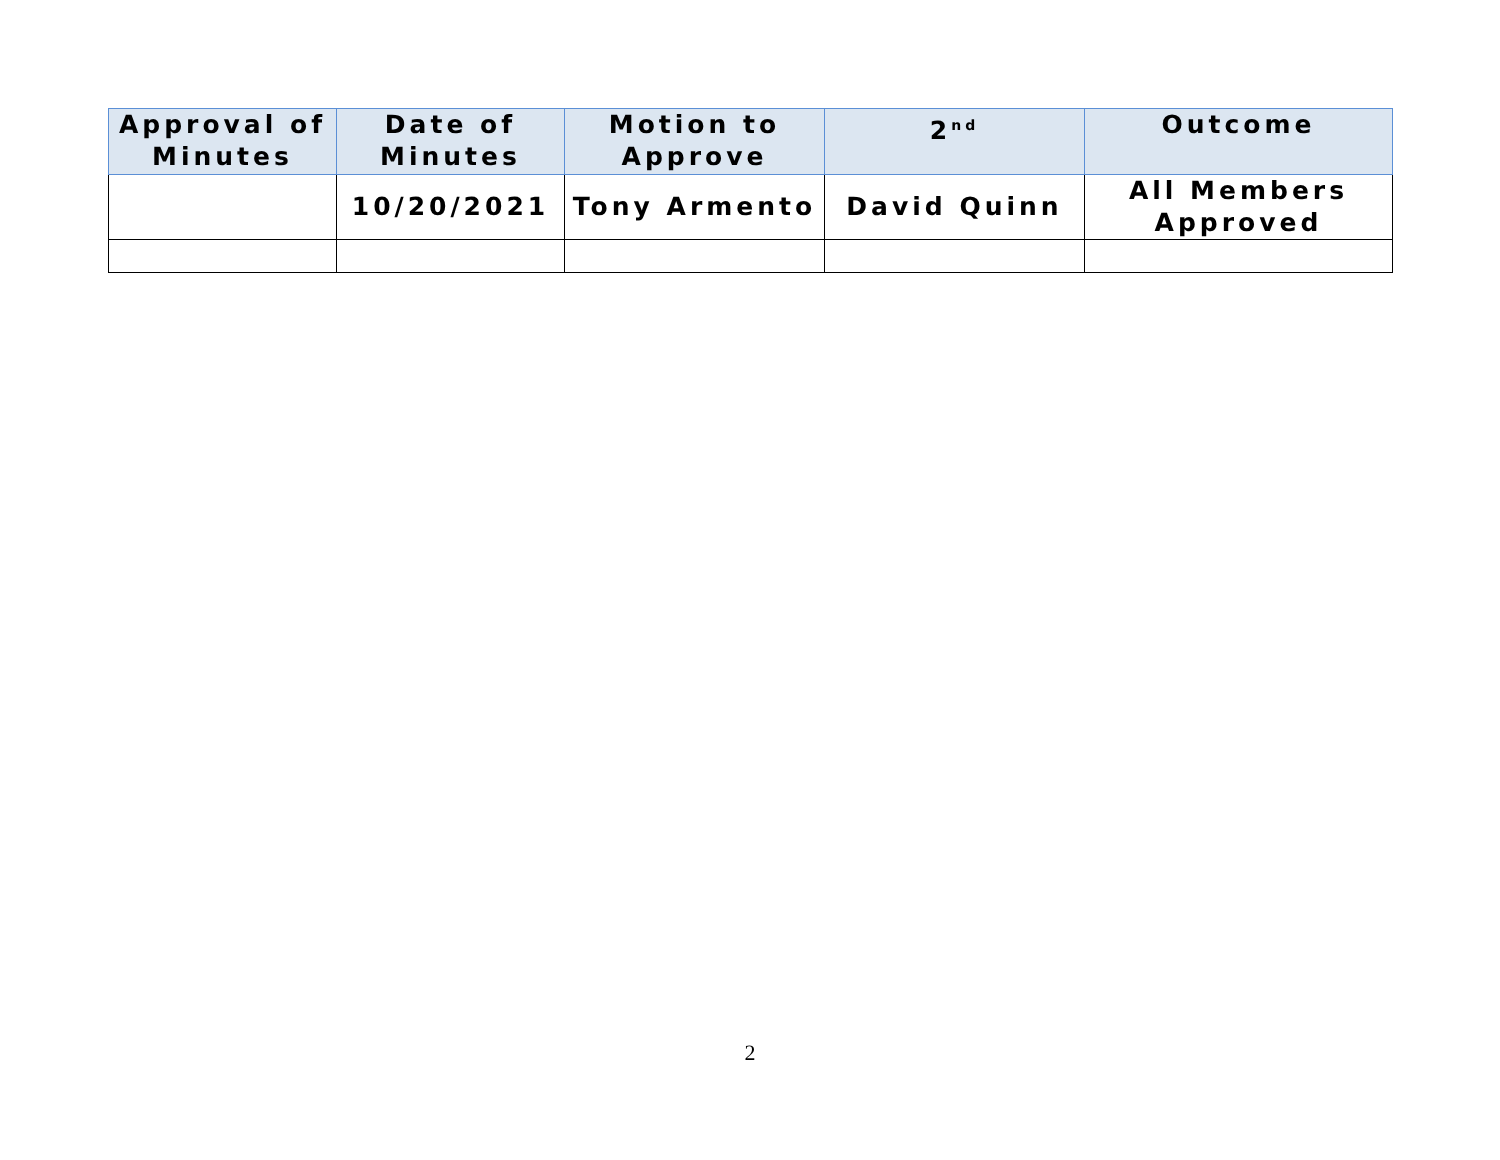| Approval of Minutes | Date of Minutes | Motion to Approve | 2<sup>nd</sup> | Outcome |
| --- | --- | --- | --- | --- |
| | 10/20/2021 | Tony Armento | David Quinn | All Members Approved |
2